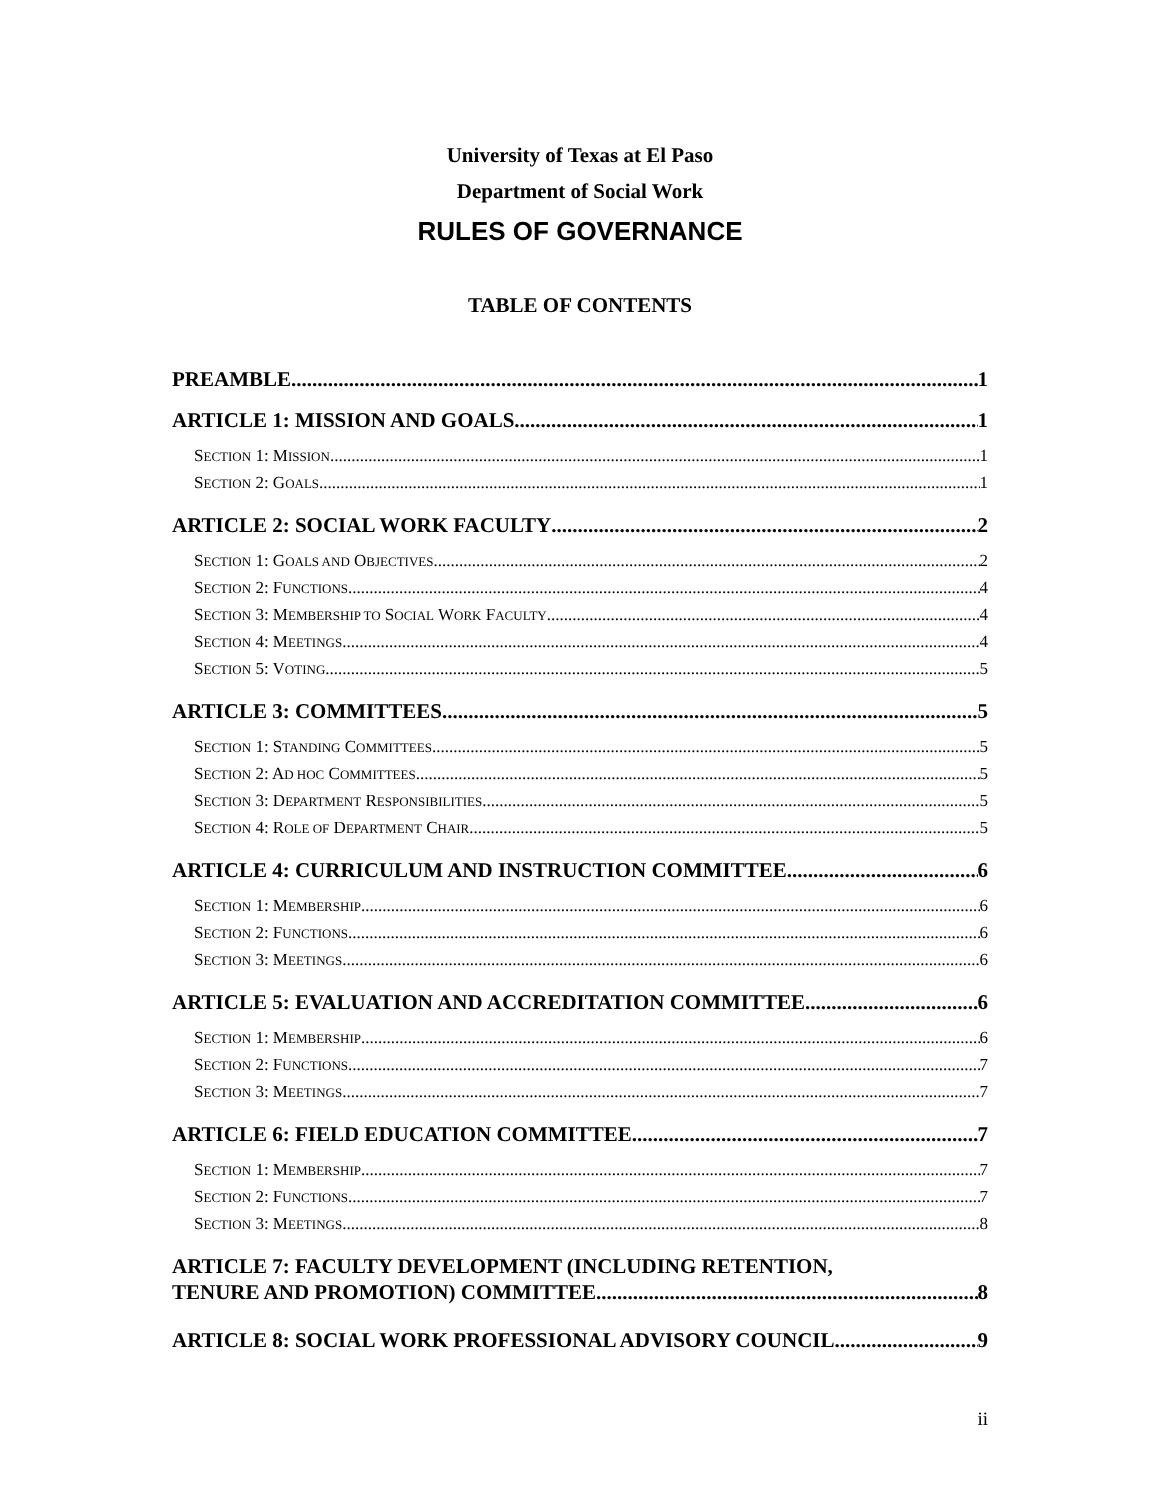University of Texas at El Paso
Department of Social Work
RULES OF GOVERNANCE
TABLE OF CONTENTS
PREAMBLE 1
ARTICLE 1: MISSION AND GOALS 1
SECTION 1: MISSION 1
SECTION 2: GOALS 1
ARTICLE 2: SOCIAL WORK FACULTY 2
SECTION 1: GOALS AND OBJECTIVES 2
SECTION 2: FUNCTIONS 4
SECTION 3: MEMBERSHIP TO SOCIAL WORK FACULTY 4
SECTION 4: MEETINGS 4
SECTION 5: VOTING 5
ARTICLE 3: COMMITTEES 5
SECTION 1: STANDING COMMITTEES 5
SECTION 2: AD HOC COMMITTEES 5
SECTION 3: DEPARTMENT RESPONSIBILITIES 5
SECTION 4: ROLE OF DEPARTMENT CHAIR 5
ARTICLE 4: CURRICULUM AND INSTRUCTION COMMITTEE 6
SECTION 1: MEMBERSHIP 6
SECTION 2: FUNCTIONS 6
SECTION 3: MEETINGS 6
ARTICLE 5: EVALUATION AND ACCREDITATION COMMITTEE 6
SECTION 1: MEMBERSHIP 6
SECTION 2: FUNCTIONS 7
SECTION 3: MEETINGS 7
ARTICLE 6: FIELD EDUCATION COMMITTEE 7
SECTION 1: MEMBERSHIP 7
SECTION 2: FUNCTIONS 7
SECTION 3: MEETINGS 8
ARTICLE 7: FACULTY DEVELOPMENT (INCLUDING RETENTION,
TENURE AND PROMOTION) COMMITTEE 8
ARTICLE 8: SOCIAL WORK PROFESSIONAL ADVISORY COUNCIL 9
ii